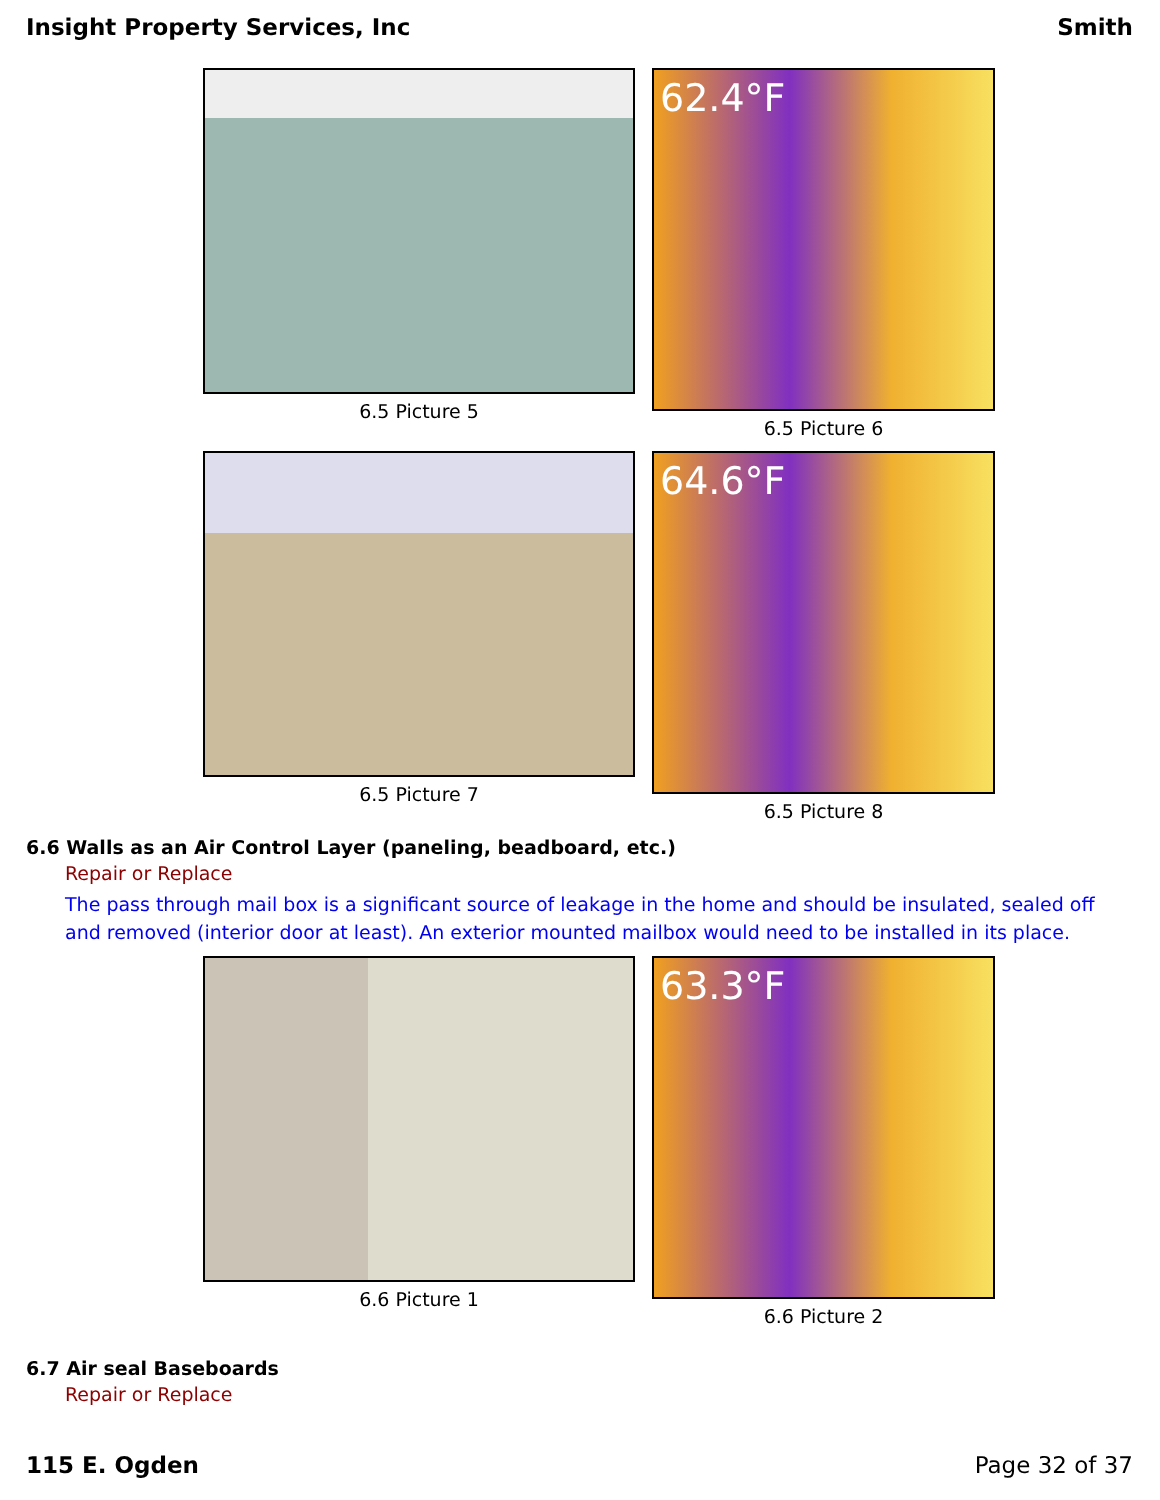Insight Property Services, Inc Smith
6.5 Picture 5
62.4°F
6.5 Picture 6
6.5 Picture 7
64.6°F
6.5 Picture 8
6.6 Walls as an Air Control Layer (paneling, beadboard, etc.)
Repair or Replace
The pass through mail box is a significant source of leakage in the home and should be insulated, sealed off and removed (interior door at least). An exterior mounted mailbox would need to be installed in its place.
6.6 Picture 1
63.3°F
6.6 Picture 2
6.7 Air seal Baseboards
Repair or Replace
115 E. Ogden Page 32 of 37